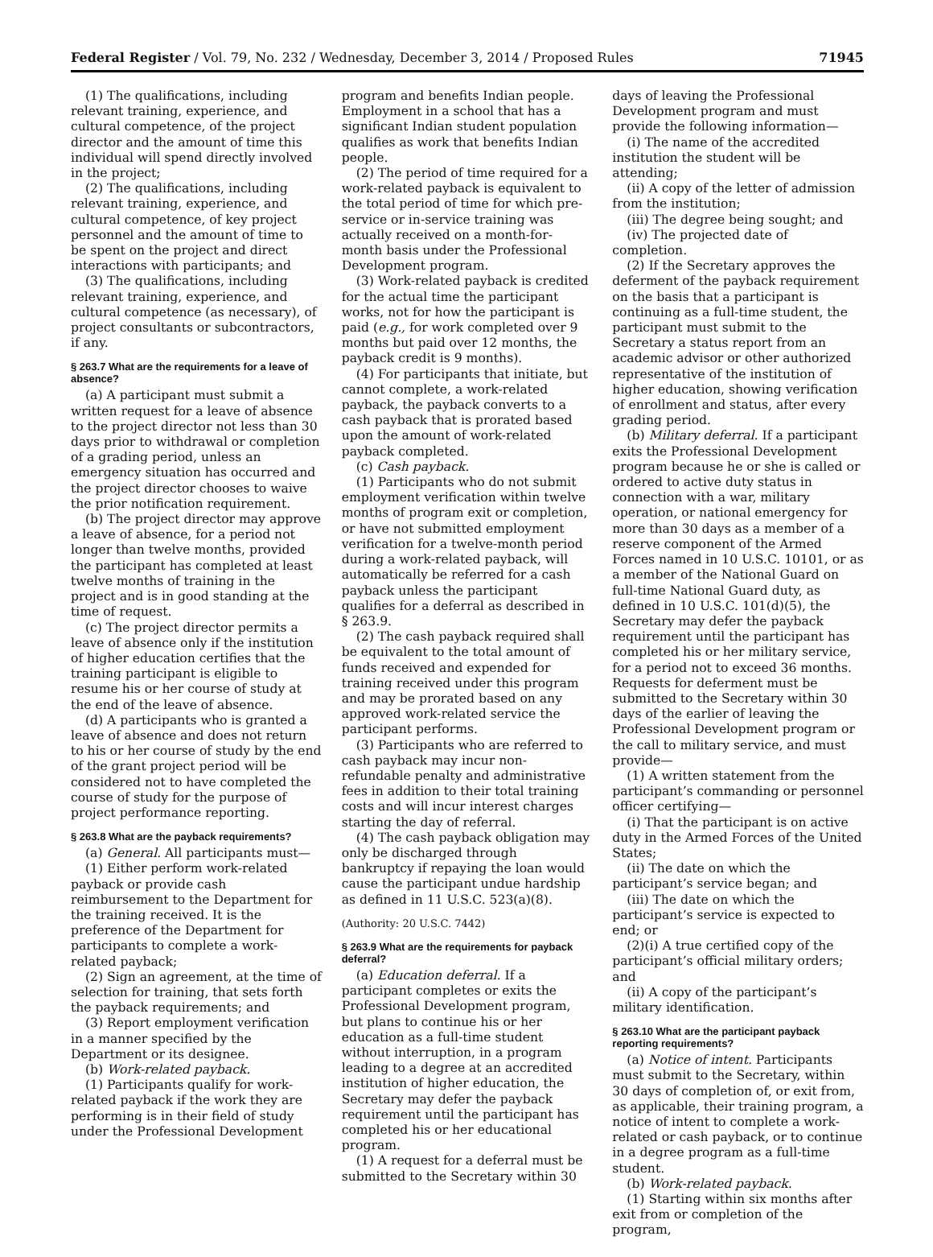Federal Register / Vol. 79, No. 232 / Wednesday, December 3, 2014 / Proposed Rules 71945
(1) The qualifications, including relevant training, experience, and cultural competence, of the project director and the amount of time this individual will spend directly involved in the project;
(2) The qualifications, including relevant training, experience, and cultural competence, of key project personnel and the amount of time to be spent on the project and direct interactions with participants; and
(3) The qualifications, including relevant training, experience, and cultural competence (as necessary), of project consultants or subcontractors, if any.
§ 263.7 What are the requirements for a leave of absence?
(a) A participant must submit a written request for a leave of absence to the project director not less than 30 days prior to withdrawal or completion of a grading period, unless an emergency situation has occurred and the project director chooses to waive the prior notification requirement.
(b) The project director may approve a leave of absence, for a period not longer than twelve months, provided the participant has completed at least twelve months of training in the project and is in good standing at the time of request.
(c) The project director permits a leave of absence only if the institution of higher education certifies that the training participant is eligible to resume his or her course of study at the end of the leave of absence.
(d) A participants who is granted a leave of absence and does not return to his or her course of study by the end of the grant project period will be considered not to have completed the course of study for the purpose of project performance reporting.
§ 263.8 What are the payback requirements?
(a) General. All participants must—
(1) Either perform work-related payback or provide cash reimbursement to the Department for the training received. It is the preference of the Department for participants to complete a work-related payback;
(2) Sign an agreement, at the time of selection for training, that sets forth the payback requirements; and
(3) Report employment verification in a manner specified by the Department or its designee.
(b) Work-related payback.
(1) Participants qualify for work-related payback if the work they are performing is in their field of study under the Professional Development
program and benefits Indian people. Employment in a school that has a significant Indian student population qualifies as work that benefits Indian people.
(2) The period of time required for a work-related payback is equivalent to the total period of time for which pre-service or in-service training was actually received on a month-for-month basis under the Professional Development program.
(3) Work-related payback is credited for the actual time the participant works, not for how the participant is paid (e.g., for work completed over 9 months but paid over 12 months, the payback credit is 9 months).
(4) For participants that initiate, but cannot complete, a work-related payback, the payback converts to a cash payback that is prorated based upon the amount of work-related payback completed.
(c) Cash payback.
(1) Participants who do not submit employment verification within twelve months of program exit or completion, or have not submitted employment verification for a twelve-month period during a work-related payback, will automatically be referred for a cash payback unless the participant qualifies for a deferral as described in § 263.9.
(2) The cash payback required shall be equivalent to the total amount of funds received and expended for training received under this program and may be prorated based on any approved work-related service the participant performs.
(3) Participants who are referred to cash payback may incur non-refundable penalty and administrative fees in addition to their total training costs and will incur interest charges starting the day of referral.
(4) The cash payback obligation may only be discharged through bankruptcy if repaying the loan would cause the participant undue hardship as defined in 11 U.S.C. 523(a)(8).
(Authority: 20 U.S.C. 7442)
§ 263.9 What are the requirements for payback deferral?
(a) Education deferral. If a participant completes or exits the Professional Development program, but plans to continue his or her education as a full-time student without interruption, in a program leading to a degree at an accredited institution of higher education, the Secretary may defer the payback requirement until the participant has completed his or her educational program.
(1) A request for a deferral must be submitted to the Secretary within 30
days of leaving the Professional Development program and must provide the following information—
(i) The name of the accredited institution the student will be attending;
(ii) A copy of the letter of admission from the institution;
(iii) The degree being sought; and
(iv) The projected date of completion.
(2) If the Secretary approves the deferment of the payback requirement on the basis that a participant is continuing as a full-time student, the participant must submit to the Secretary a status report from an academic advisor or other authorized representative of the institution of higher education, showing verification of enrollment and status, after every grading period.
(b) Military deferral. If a participant exits the Professional Development program because he or she is called or ordered to active duty status in connection with a war, military operation, or national emergency for more than 30 days as a member of a reserve component of the Armed Forces named in 10 U.S.C. 10101, or as a member of the National Guard on full-time National Guard duty, as defined in 10 U.S.C. 101(d)(5), the Secretary may defer the payback requirement until the participant has completed his or her military service, for a period not to exceed 36 months. Requests for deferment must be submitted to the Secretary within 30 days of the earlier of leaving the Professional Development program or the call to military service, and must provide—
(1) A written statement from the participant’s commanding or personnel officer certifying—
(i) That the participant is on active duty in the Armed Forces of the United States;
(ii) The date on which the participant’s service began; and
(iii) The date on which the participant’s service is expected to end; or
(2)(i) A true certified copy of the participant’s official military orders; and
(ii) A copy of the participant’s military identification.
§ 263.10 What are the participant payback reporting requirements?
(a) Notice of intent. Participants must submit to the Secretary, within 30 days of completion of, or exit from, as applicable, their training program, a notice of intent to complete a work-related or cash payback, or to continue in a degree program as a full-time student.
(b) Work-related payback.
(1) Starting within six months after exit from or completion of the program,